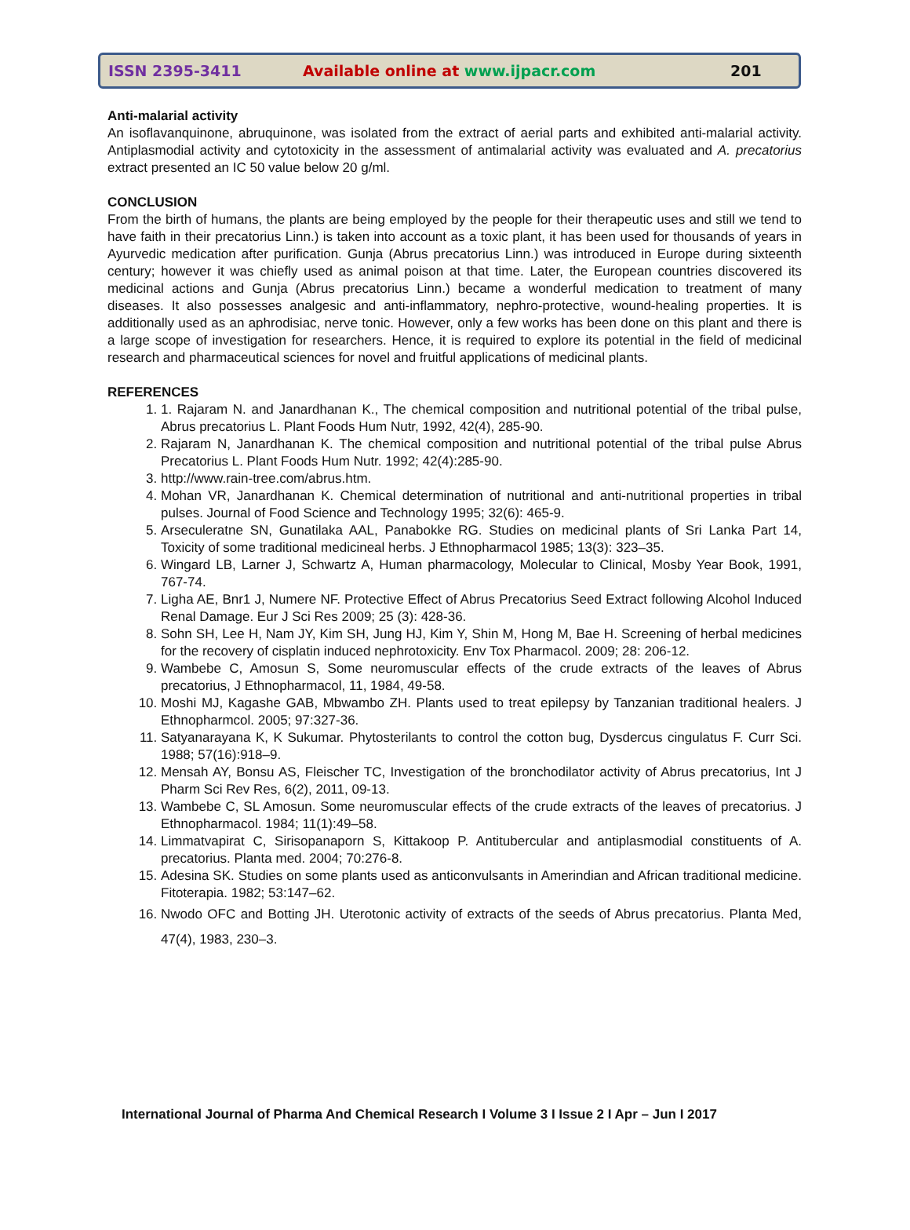ISSN 2395-3411 Available online at www.ijpacr.com 201
Anti-malarial activity
An isoflavanquinone, abruquinone, was isolated from the extract of aerial parts and exhibited anti-malarial activity. Antiplasmodial activity and cytotoxicity in the assessment of antimalarial activity was evaluated and A. precatorius extract presented an IC 50 value below 20 g/ml.
CONCLUSION
From the birth of humans, the plants are being employed by the people for their therapeutic uses and still we tend to have faith in their precatorius Linn.) is taken into account as a toxic plant, it has been used for thousands of years in Ayurvedic medication after purification. Gunja (Abrus precatorius Linn.) was introduced in Europe during sixteenth century; however it was chiefly used as animal poison at that time. Later, the European countries discovered its medicinal actions and Gunja (Abrus precatorius Linn.) became a wonderful medication to treatment of many diseases. It also possesses analgesic and anti-inflammatory, nephro-protective, wound-healing properties. It is additionally used as an aphrodisiac, nerve tonic. However, only a few works has been done on this plant and there is a large scope of investigation for researchers. Hence, it is required to explore its potential in the field of medicinal research and pharmaceutical sciences for novel and fruitful applications of medicinal plants.
REFERENCES
1. 1. Rajaram N. and Janardhanan K., The chemical composition and nutritional potential of the tribal pulse, Abrus precatorius L. Plant Foods Hum Nutr, 1992, 42(4), 285-90.
2. Rajaram N, Janardhanan K. The chemical composition and nutritional potential of the tribal pulse Abrus Precatorius L. Plant Foods Hum Nutr. 1992; 42(4):285-90.
3. http://www.rain-tree.com/abrus.htm.
4. Mohan VR, Janardhanan K. Chemical determination of nutritional and anti-nutritional properties in tribal pulses. Journal of Food Science and Technology 1995; 32(6): 465-9.
5. Arseculeratne SN, Gunatilaka AAL, Panabokke RG. Studies on medicinal plants of Sri Lanka Part 14, Toxicity of some traditional medicineal herbs. J Ethnopharmacol 1985; 13(3): 323–35.
6. Wingard LB, Larner J, Schwartz A, Human pharmacology, Molecular to Clinical, Mosby Year Book, 1991, 767-74.
7. Ligha AE, Bnr1 J, Numere NF. Protective Effect of Abrus Precatorius Seed Extract following Alcohol Induced Renal Damage. Eur J Sci Res 2009; 25 (3): 428-36.
8. Sohn SH, Lee H, Nam JY, Kim SH, Jung HJ, Kim Y, Shin M, Hong M, Bae H. Screening of herbal medicines for the recovery of cisplatin induced nephrotoxicity. Env Tox Pharmacol. 2009; 28: 206-12.
9. Wambebe C, Amosun S, Some neuromuscular effects of the crude extracts of the leaves of Abrus precatorius, J Ethnopharmacol, 11, 1984, 49-58.
10. Moshi MJ, Kagashe GAB, Mbwambo ZH. Plants used to treat epilepsy by Tanzanian traditional healers. J Ethnopharmcol. 2005; 97:327-36.
11. Satyanarayana K, K Sukumar. Phytosterilants to control the cotton bug, Dysdercus cingulatus F. Curr Sci. 1988; 57(16):918–9.
12. Mensah AY, Bonsu AS, Fleischer TC, Investigation of the bronchodilator activity of Abrus precatorius, Int J Pharm Sci Rev Res, 6(2), 2011, 09-13.
13. Wambebe C, SL Amosun. Some neuromuscular effects of the crude extracts of the leaves of precatorius. J Ethnopharmacol. 1984; 11(1):49–58.
14. Limmatvapirat C, Sirisopanaporn S, Kittakoop P. Antitubercular and antiplasmodial constituents of A. precatorius. Planta med. 2004; 70:276-8.
15. Adesina SK. Studies on some plants used as anticonvulsants in Amerindian and African traditional medicine. Fitoterapia. 1982; 53:147–62.
16. Nwodo OFC and Botting JH. Uterotonic activity of extracts of the seeds of Abrus precatorius. Planta Med, 47(4), 1983, 230–3.
International Journal of Pharma And Chemical Research I Volume 3 I Issue 2 I Apr – Jun I 2017